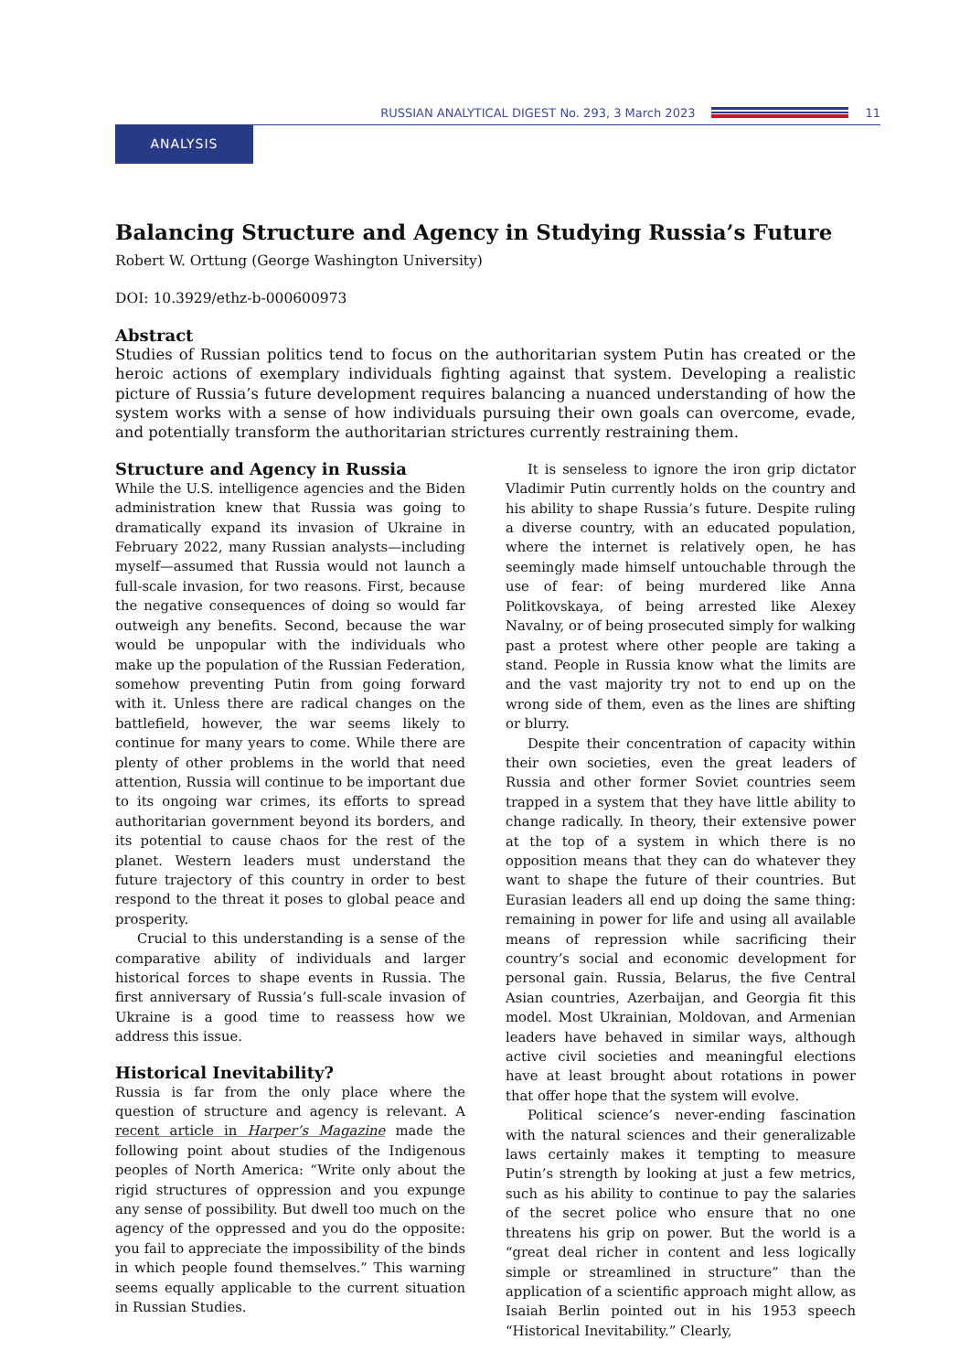RUSSIAN ANALYTICAL DIGEST No. 293, 3 March 2023 11
ANALYSIS
Balancing Structure and Agency in Studying Russia’s Future
Robert W. Orttung (George Washington University)
DOI: 10.3929/ethz-b-000600973
Abstract
Studies of Russian politics tend to focus on the authoritarian system Putin has created or the heroic actions of exemplary individuals fighting against that system. Developing a realistic picture of Russia’s future development requires balancing a nuanced understanding of how the system works with a sense of how individuals pursuing their own goals can overcome, evade, and potentially transform the authoritarian strictures currently restraining them.
Structure and Agency in Russia
While the U.S. intelligence agencies and the Biden administration knew that Russia was going to dramatically expand its invasion of Ukraine in February 2022, many Russian analysts—including myself—assumed that Russia would not launch a full-scale invasion, for two reasons. First, because the negative consequences of doing so would far outweigh any benefits. Second, because the war would be unpopular with the individuals who make up the population of the Russian Federation, somehow preventing Putin from going forward with it. Unless there are radical changes on the battlefield, however, the war seems likely to continue for many years to come. While there are plenty of other problems in the world that need attention, Russia will continue to be important due to its ongoing war crimes, its efforts to spread authoritarian government beyond its borders, and its potential to cause chaos for the rest of the planet. Western leaders must understand the future trajectory of this country in order to best respond to the threat it poses to global peace and prosperity.
Crucial to this understanding is a sense of the comparative ability of individuals and larger historical forces to shape events in Russia. The first anniversary of Russia’s full-scale invasion of Ukraine is a good time to reassess how we address this issue.
Historical Inevitability?
Russia is far from the only place where the question of structure and agency is relevant. A recent article in Harper’s Magazine made the following point about studies of the Indigenous peoples of North America: “Write only about the rigid structures of oppression and you expunge any sense of possibility. But dwell too much on the agency of the oppressed and you do the opposite: you fail to appreciate the impossibility of the binds in which people found themselves.” This warning seems equally applicable to the current situation in Russian Studies.
It is senseless to ignore the iron grip dictator Vladimir Putin currently holds on the country and his ability to shape Russia’s future. Despite ruling a diverse country, with an educated population, where the internet is relatively open, he has seemingly made himself untouchable through the use of fear: of being murdered like Anna Politkovskaya, of being arrested like Alexey Navalny, or of being prosecuted simply for walking past a protest where other people are taking a stand. People in Russia know what the limits are and the vast majority try not to end up on the wrong side of them, even as the lines are shifting or blurry.
Despite their concentration of capacity within their own societies, even the great leaders of Russia and other former Soviet countries seem trapped in a system that they have little ability to change radically. In theory, their extensive power at the top of a system in which there is no opposition means that they can do whatever they want to shape the future of their countries. But Eurasian leaders all end up doing the same thing: remaining in power for life and using all available means of repression while sacrificing their country’s social and economic development for personal gain. Russia, Belarus, the five Central Asian countries, Azerbaijan, and Georgia fit this model. Most Ukrainian, Moldovan, and Armenian leaders have behaved in similar ways, although active civil societies and meaningful elections have at least brought about rotations in power that offer hope that the system will evolve.
Political science’s never-ending fascination with the natural sciences and their generalizable laws certainly makes it tempting to measure Putin’s strength by looking at just a few metrics, such as his ability to continue to pay the salaries of the secret police who ensure that no one threatens his grip on power. But the world is a “great deal richer in content and less logically simple or streamlined in structure” than the application of a scientific approach might allow, as Isaiah Berlin pointed out in his 1953 speech “Historical Inevitability.” Clearly,